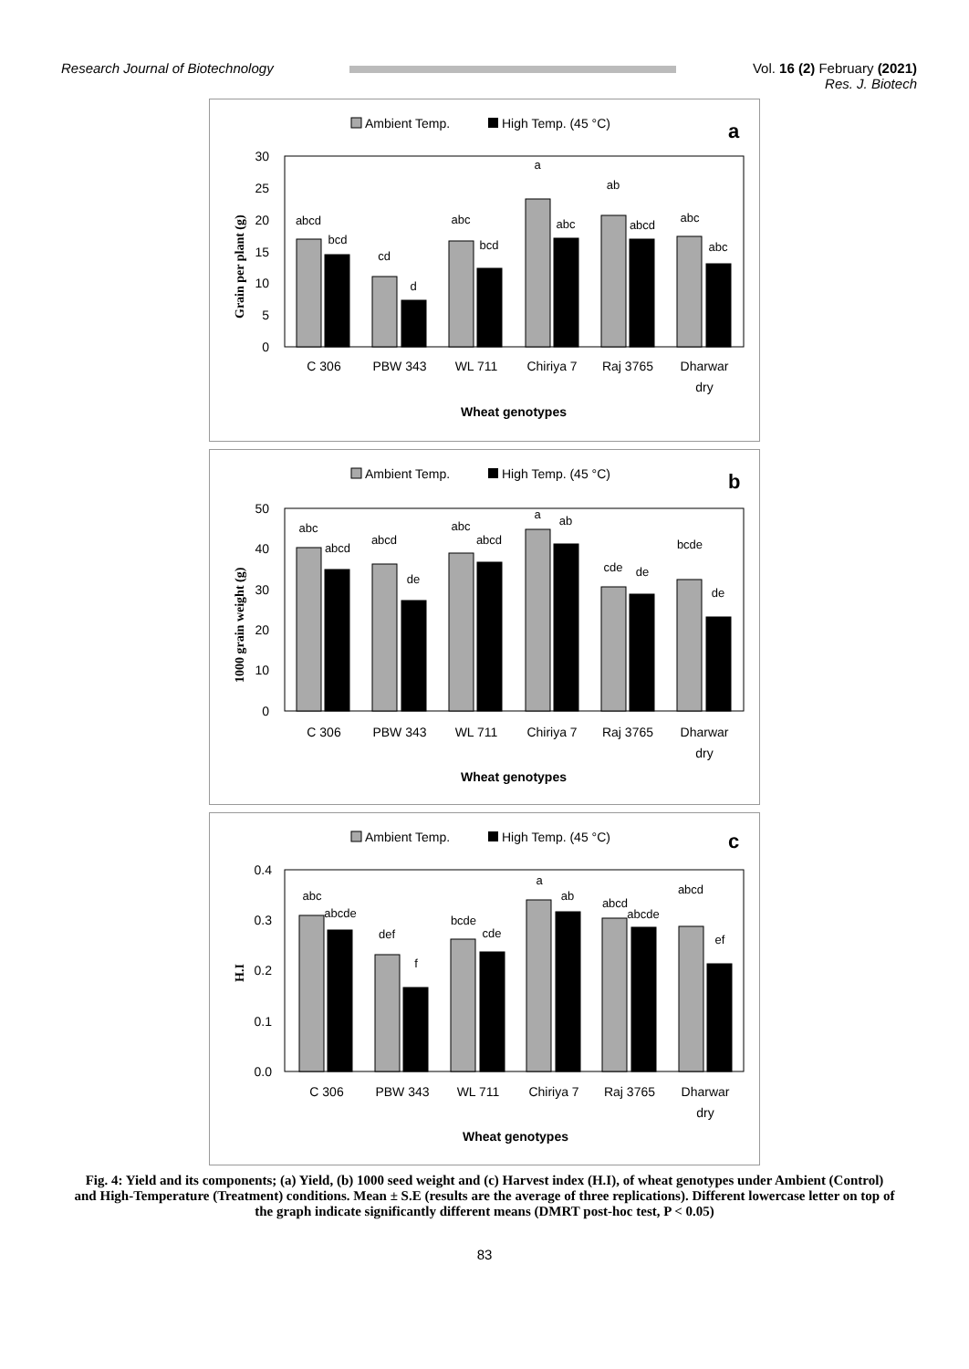Research Journal of Biotechnology
Vol. 16 (2) February (2021)
Res. J. Biotech
Ambient Temp.
High Temp. (45 °C)
a
30
25
20
15
10
5
0
Grain per plant (g)
abcd
bcd
cd
d
abc
bcd
a
abc
ab
abcd
abc
abc
C 306
PBW 343
WL 711
Chiriya 7
Raj 3765
Dharwar
dry
Wheat genotypes
Ambient Temp.
High Temp. (45 °C)
b
50
40
30
20
10
0
1000 grain weight (g)
abc
abcd
abcd
de
abc
abcd
a
ab
cde
de
bcde
de
C 306
PBW 343
WL 711
Chiriya 7
Raj 3765
Dharwar
dry
Wheat genotypes
Ambient Temp.
High Temp. (45 °C)
c
0.4
0.3
0.2
0.1
0.0
H.I
abc
abcde
def
f
bcde
cde
a
ab
abcd
abcde
abcd
ef
C 306
PBW 343
WL 711
Chiriya 7
Raj 3765
Dharwar
dry
Wheat genotypes
Fig. 4: Yield and its components; (a) Yield, (b) 1000 seed weight and (c) Harvest index (H.I), of wheat genotypes under Ambient (Control) and High-Temperature (Treatment) conditions. Mean ± S.E (results are the average of three replications). Different lowercase letter on top of the graph indicate significantly different means (DMRT post-hoc test, P < 0.05)
83